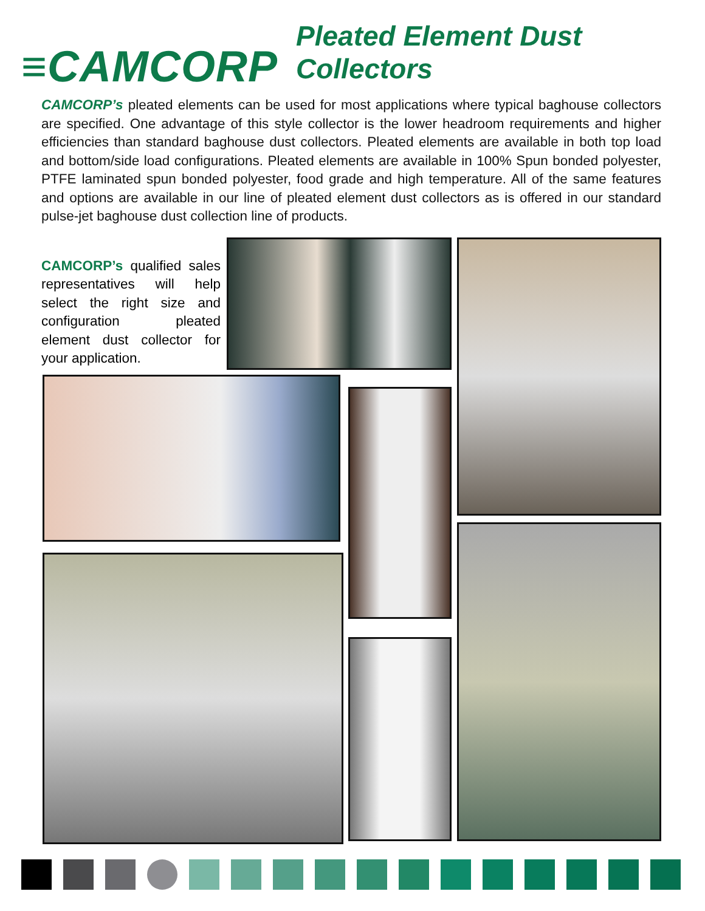≡CAMCORP
Pleated Element Dust Collectors
CAMCORP’s pleated elements can be used for most applications where typical baghouse collectors are specified. One advantage of this style collector is the lower headroom requirements and higher efficiencies than standard baghouse dust collectors. Pleated elements are available in both top load and bottom/side load configurations. Pleated elements are available in 100% Spun bonded polyester, PTFE laminated spun bonded polyester, food grade and high temperature. All of the same features and options are available in our line of pleated element dust collectors as is offered in our standard pulse-jet baghouse dust collection line of products.
CAMCORP’s qualified sales representatives will help select the right size and configuration pleated element dust collector for your application.